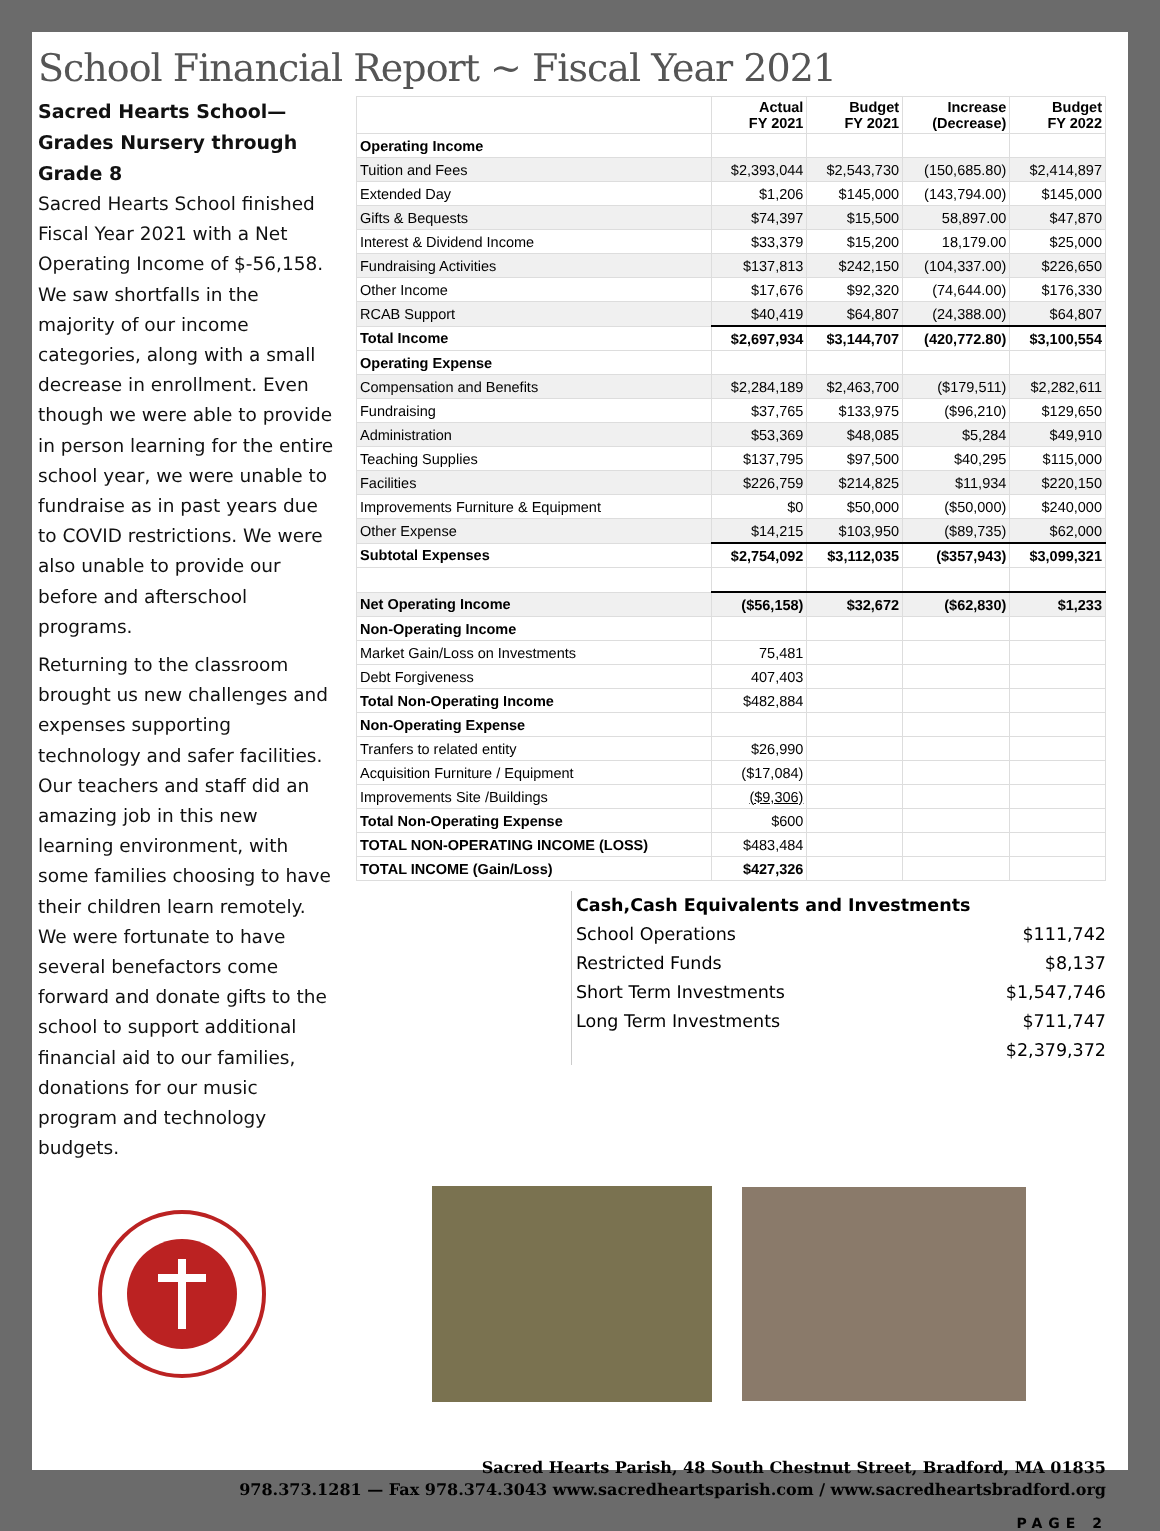School Financial Report ~ Fiscal Year 2021
Sacred Hearts School—Grades Nursery through Grade 8
Sacred Hearts School finished Fiscal Year 2021 with a Net Operating Income of $-56,158. We saw shortfalls in the majority of our income categories, along with a small decrease in enrollment. Even though we were able to provide in person learning for the entire school year, we were unable to fundraise as in past years due to COVID restrictions. We were also unable to provide our before and afterschool programs.
Returning to the classroom brought us new challenges and expenses supporting technology and safer facilities. Our teachers and staff did an amazing job in this new learning environment, with some families choosing to have their children learn remotely. We were fortunate to have several benefactors come forward and donate gifts to the school to support additional financial aid to our families, donations for our music program and technology budgets.
| | Actual FY 2021 | Budget FY 2021 | Increase (Decrease) | Budget FY 2022 |
| --- | --- | --- | --- | --- |
| Operating Income | | | | |
| Tuition and Fees | $2,393,044 | $2,543,730 | (150,685.80) | $2,414,897 |
| Extended Day | $1,206 | $145,000 | (143,794.00) | $145,000 |
| Gifts & Bequests | $74,397 | $15,500 | 58,897.00 | $47,870 |
| Interest & Dividend Income | $33,379 | $15,200 | 18,179.00 | $25,000 |
| Fundraising Activities | $137,813 | $242,150 | (104,337.00) | $226,650 |
| Other Income | $17,676 | $92,320 | (74,644.00) | $176,330 |
| RCAB Support | $40,419 | $64,807 | (24,388.00) | $64,807 |
| Total Income | $2,697,934 | $3,144,707 | (420,772.80) | $3,100,554 |
| Operating Expense | | | | |
| Compensation and Benefits | $2,284,189 | $2,463,700 | ($179,511) | $2,282,611 |
| Fundraising | $37,765 | $133,975 | ($96,210) | $129,650 |
| Administration | $53,369 | $48,085 | $5,284 | $49,910 |
| Teaching Supplies | $137,795 | $97,500 | $40,295 | $115,000 |
| Facilities | $226,759 | $214,825 | $11,934 | $220,150 |
| Improvements Furniture & Equipment | $0 | $50,000 | ($50,000) | $240,000 |
| Other Expense | $14,215 | $103,950 | ($89,735) | $62,000 |
| Subtotal Expenses | $2,754,092 | $3,112,035 | ($357,943) | $3,099,321 |
| Net Operating Income | ($56,158) | $32,672 | ($62,830) | $1,233 |
| Non-Operating Income | | | | |
| Market Gain/Loss on Investments | 75,481 | | | |
| Debt Forgiveness | 407,403 | | | |
| Total Non-Operating Income | $482,884 | | | |
| Non-Operating Expense | | | | |
| Tranfers to related entity | $26,990 | | | |
| Acquisition Furniture / Equipment | ($17,084) | | | |
| Improvements Site /Buildings | ($9,306) | | | |
| Total Non-Operating Expense | $600 | | | |
| TOTAL NON-OPERATING INCOME (LOSS) | $483,484 | | | |
| TOTAL INCOME (Gain/Loss) | $427,326 | | | |
Cash,Cash Equivalents and Investments
School Operations $111,742
Restricted Funds $8,137
Short Term Investments $1,547,746
Long Term Investments $711,747
$2,379,372
Sacred Hearts Parish, 48 South Chestnut Street, Bradford, MA 01835
978.373.1281 — Fax 978.374.3043 www.sacredheartsparish.com / www.sacredheartsbradford.org
PAGE 2